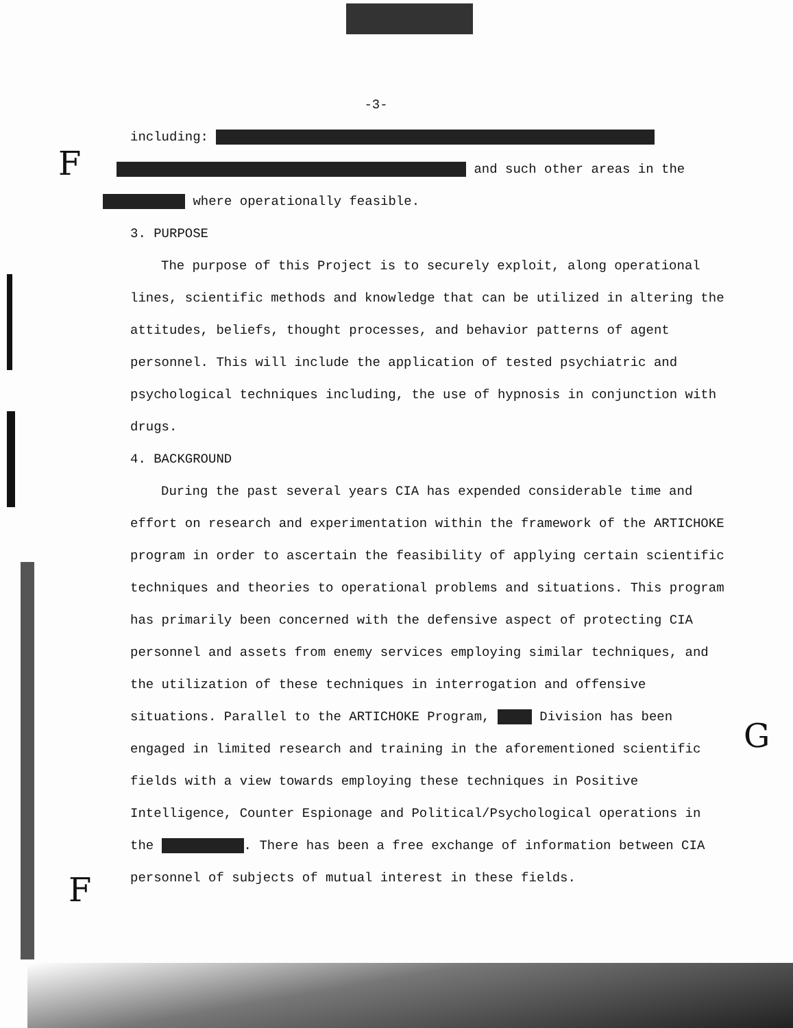F
F
G
-3-
including:
and such other areas in the
where operationally feasible.
3. PURPOSE
The purpose of this Project is to securely exploit, along operational lines, scientific methods and knowledge that can be utilized in altering the attitudes, beliefs, thought processes, and behavior patterns of agent personnel. This will include the application of tested psychiatric and psychological techniques including, the use of hypnosis in conjunction with drugs.
4. BACKGROUND
During the past several years CIA has expended considerable time and effort on research and experimentation within the framework of the ARTICHOKE program in order to ascertain the feasibility of applying certain scientific techniques and theories to operational problems and situations. This program has primarily been concerned with the defensive aspect of protecting CIA personnel and assets from enemy services employing similar techniques, and the utilization of these techniques in interrogation and offensive situations. Parallel to the ARTICHOKE Program, Division has been engaged in limited research and training in the aforementioned scientific fields with a view towards employing these techniques in Positive Intelligence, Counter Espionage and Political/Psychological operations in the . There has been a free exchange of information between CIA personnel of subjects of mutual interest in these fields.